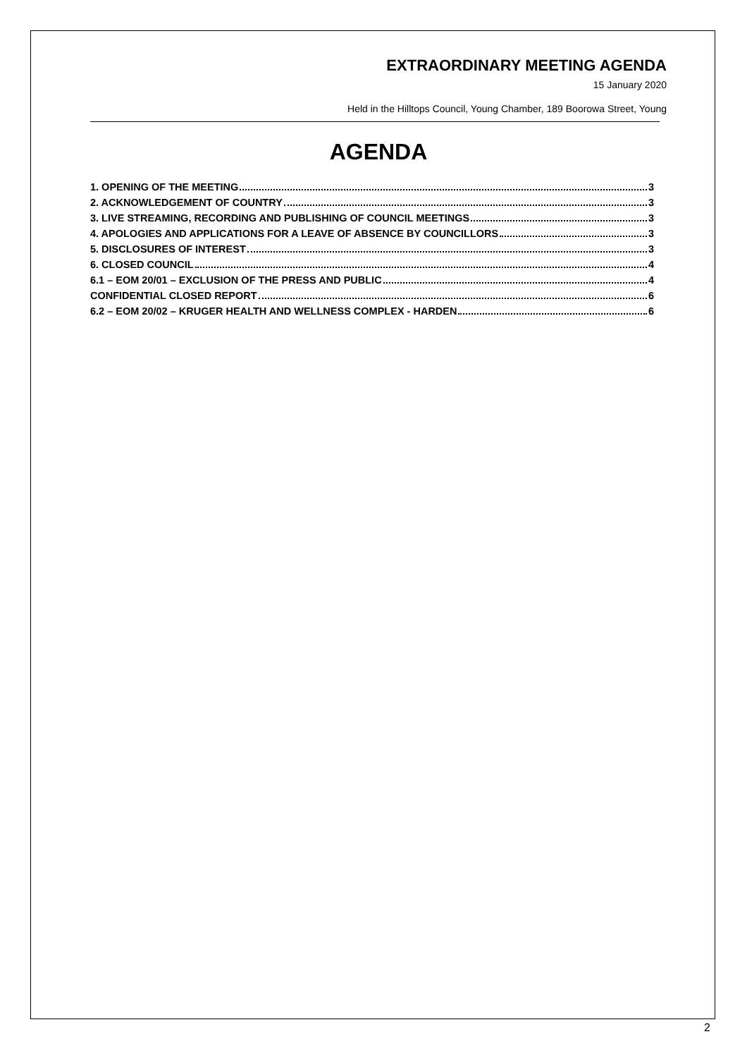EXTRAORDINARY MEETING AGENDA
15 January 2020
Held in the Hilltops Council, Young Chamber, 189 Boorowa Street, Young
AGENDA
1. OPENING OF THE MEETING 3
2. ACKNOWLEDGEMENT OF COUNTRY 3
3. LIVE STREAMING, RECORDING AND PUBLISHING OF COUNCIL MEETINGS 3
4. APOLOGIES AND APPLICATIONS FOR A LEAVE OF ABSENCE BY COUNCILLORS 3
5. DISCLOSURES OF INTEREST 3
6. CLOSED COUNCIL 4
6.1 – EOM 20/01 – EXCLUSION OF THE PRESS AND PUBLIC 4
CONFIDENTIAL CLOSED REPORT 6
6.2 – EOM 20/02 – KRUGER HEALTH AND WELLNESS COMPLEX - HARDEN 6
2